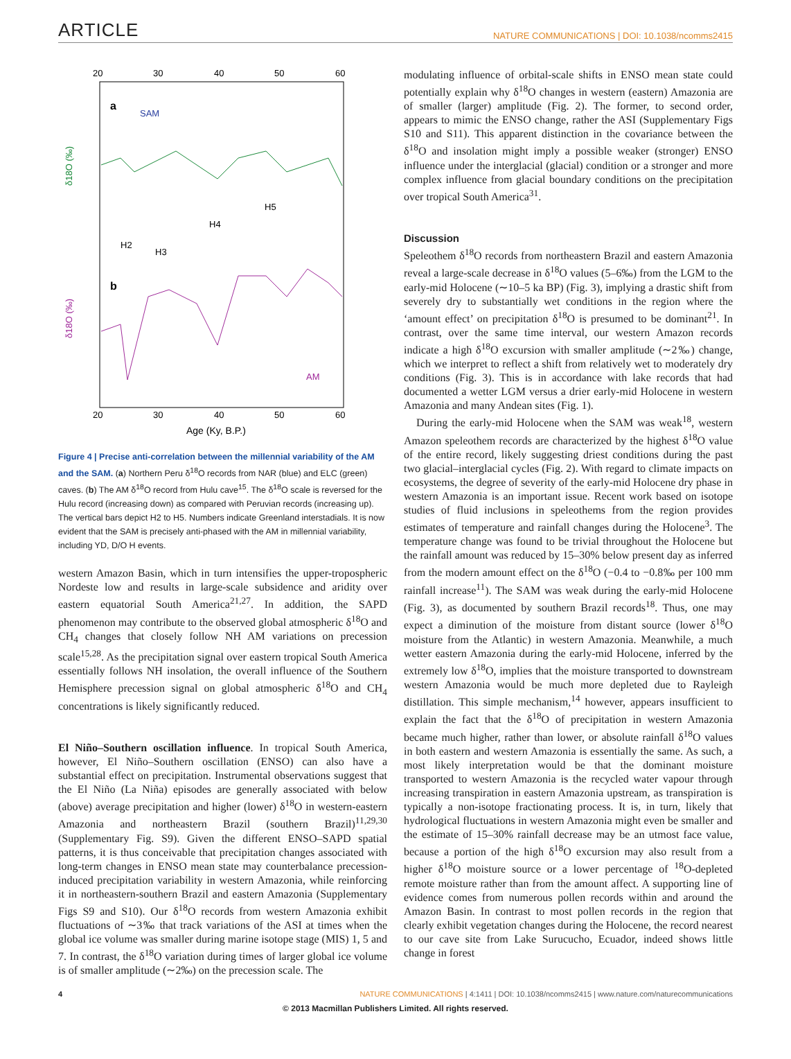ARTICLE NATURE COMMUNICATIONS | DOI: 10.1038/ncomms2415
20
30
40
50
60
20
30
40
50
60
Age (Ky, B.P.)
a
b
SAM
AM
δ18O (‰)
δ18O (‰)
H2
H3
H4
H5
Figure 4 | Precise anti-correlation between the millennial variability of the AM and the SAM. (a) Northern Peru δ<sup>18</sup>O records from NAR (blue) and ELC (green) caves. (b) The AM δ<sup>18</sup>O record from Hulu cave<sup>15</sup>. The δ<sup>18</sup>O scale is reversed for the Hulu record (increasing down) as compared with Peruvian records (increasing up). The vertical bars depict H2 to H5. Numbers indicate Greenland interstadials. It is now evident that the SAM is precisely anti-phased with the AM in millennial variability, including YD, D/O H events.
western Amazon Basin, which in turn intensifies the upper-tropospheric Nordeste low and results in large-scale subsidence and aridity over eastern equatorial South America<sup>21,27</sup>. In addition, the SAPD phenomenon may contribute to the observed global atmospheric δ<sup>18</sup>O and CH<sub>4</sub> changes that closely follow NH AM variations on precession scale<sup>15,28</sup>. As the precipitation signal over eastern tropical South America essentially follows NH insolation, the overall influence of the Southern Hemisphere precession signal on global atmospheric δ<sup>18</sup>O and CH<sub>4</sub> concentrations is likely significantly reduced.
El Niño–Southern oscillation influence. In tropical South America, however, El Niño–Southern oscillation (ENSO) can also have a substantial effect on precipitation. Instrumental observations suggest that the El Niño (La Niña) episodes are generally associated with below (above) average precipitation and higher (lower) δ<sup>18</sup>O in western-eastern Amazonia and northeastern Brazil (southern Brazil)<sup>11,29,30</sup> (Supplementary Fig. S9). Given the different ENSO–SAPD spatial patterns, it is thus conceivable that precipitation changes associated with long-term changes in ENSO mean state may counterbalance precession-induced precipitation variability in western Amazonia, while reinforcing it in northeastern-southern Brazil and eastern Amazonia (Supplementary Figs S9 and S10). Our δ<sup>18</sup>O records from western Amazonia exhibit fluctuations of ∼3‰ that track variations of the ASI at times when the global ice volume was smaller during marine isotope stage (MIS) 1, 5 and 7. In contrast, the δ<sup>18</sup>O variation during times of larger global ice volume is of smaller amplitude (∼2‰) on the precession scale. The
modulating influence of orbital-scale shifts in ENSO mean state could potentially explain why δ<sup>18</sup>O changes in western (eastern) Amazonia are of smaller (larger) amplitude (Fig. 2). The former, to second order, appears to mimic the ENSO change, rather the ASI (Supplementary Figs S10 and S11). This apparent distinction in the covariance between the δ<sup>18</sup>O and insolation might imply a possible weaker (stronger) ENSO influence under the interglacial (glacial) condition or a stronger and more complex influence from glacial boundary conditions on the precipitation over tropical South America<sup>31</sup>.
Discussion
Speleothem δ<sup>18</sup>O records from northeastern Brazil and eastern Amazonia reveal a large-scale decrease in δ<sup>18</sup>O values (5–6‰) from the LGM to the early-mid Holocene (∼10–5 ka BP) (Fig. 3), implying a drastic shift from severely dry to substantially wet conditions in the region where the ‘amount effect’ on precipitation δ<sup>18</sup>O is presumed to be dominant<sup>21</sup>. In contrast, over the same time interval, our western Amazon records indicate a high δ<sup>18</sup>O excursion with smaller amplitude (∼2‰) change, which we interpret to reflect a shift from relatively wet to moderately dry conditions (Fig. 3). This is in accordance with lake records that had documented a wetter LGM versus a drier early-mid Holocene in western Amazonia and many Andean sites (Fig. 1).
During the early-mid Holocene when the SAM was weak<sup>18</sup>, western Amazon speleothem records are characterized by the highest δ<sup>18</sup>O value of the entire record, likely suggesting driest conditions during the past two glacial–interglacial cycles (Fig. 2). With regard to climate impacts on ecosystems, the degree of severity of the early-mid Holocene dry phase in western Amazonia is an important issue. Recent work based on isotope studies of fluid inclusions in speleothems from the region provides estimates of temperature and rainfall changes during the Holocene<sup>3</sup>. The temperature change was found to be trivial throughout the Holocene but the rainfall amount was reduced by 15–30% below present day as inferred from the modern amount effect on the δ<sup>18</sup>O (−0.4 to −0.8‰ per 100 mm rainfall increase<sup>11</sup>). The SAM was weak during the early-mid Holocene (Fig. 3), as documented by southern Brazil records<sup>18</sup>. Thus, one may expect a diminution of the moisture from distant source (lower δ<sup>18</sup>O moisture from the Atlantic) in western Amazonia. Meanwhile, a much wetter eastern Amazonia during the early-mid Holocene, inferred by the extremely low δ<sup>18</sup>O, implies that the moisture transported to downstream western Amazonia would be much more depleted due to Rayleigh distillation. This simple mechanism,<sup>14</sup> however, appears insufficient to explain the fact that the δ<sup>18</sup>O of precipitation in western Amazonia became much higher, rather than lower, or absolute rainfall δ<sup>18</sup>O values in both eastern and western Amazonia is essentially the same. As such, a most likely interpretation would be that the dominant moisture transported to western Amazonia is the recycled water vapour through increasing transpiration in eastern Amazonia upstream, as transpiration is typically a non-isotope fractionating process. It is, in turn, likely that hydrological fluctuations in western Amazonia might even be smaller and the estimate of 15–30% rainfall decrease may be an utmost face value, because a portion of the high δ<sup>18</sup>O excursion may also result from a higher δ<sup>18</sup>O moisture source or a lower percentage of <sup>18</sup>O-depleted remote moisture rather than from the amount affect. A supporting line of evidence comes from numerous pollen records within and around the Amazon Basin. In contrast to most pollen records in the region that clearly exhibit vegetation changes during the Holocene, the record nearest to our cave site from Lake Surucucho, Ecuador, indeed shows little change in forest
4 NATURE COMMUNICATIONS | 4:1411 | DOI: 10.1038/ncomms2415 | www.nature.com/naturecommunications
© 2013 Macmillan Publishers Limited. All rights reserved.